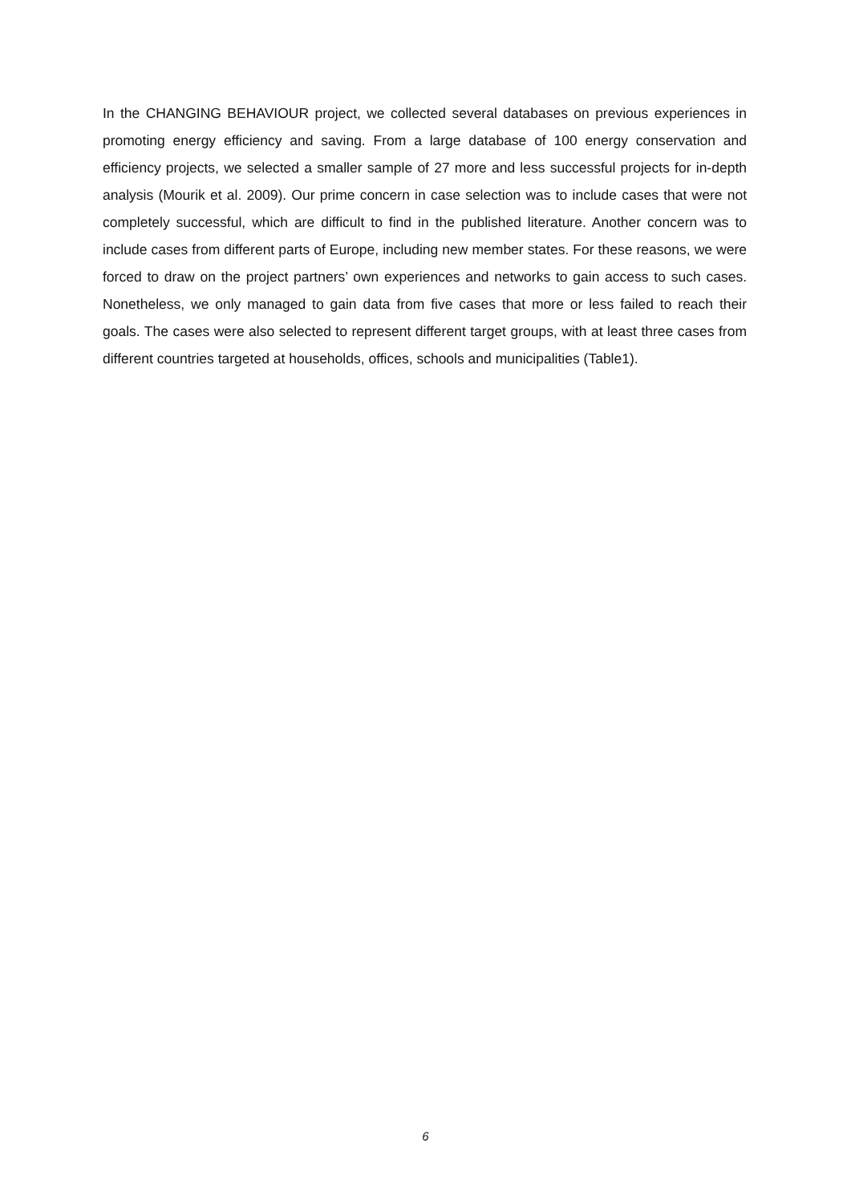In the CHANGING BEHAVIOUR project, we collected several databases on previous experiences in promoting energy efficiency and saving. From a large database of 100 energy conservation and efficiency projects, we selected a smaller sample of 27 more and less successful projects for in-depth analysis (Mourik et al. 2009). Our prime concern in case selection was to include cases that were not completely successful, which are difficult to find in the published literature. Another concern was to include cases from different parts of Europe, including new member states. For these reasons, we were forced to draw on the project partners’ own experiences and networks to gain access to such cases. Nonetheless, we only managed to gain data from five cases that more or less failed to reach their goals. The cases were also selected to represent different target groups, with at least three cases from different countries targeted at households, offices, schools and municipalities (Table1).
6